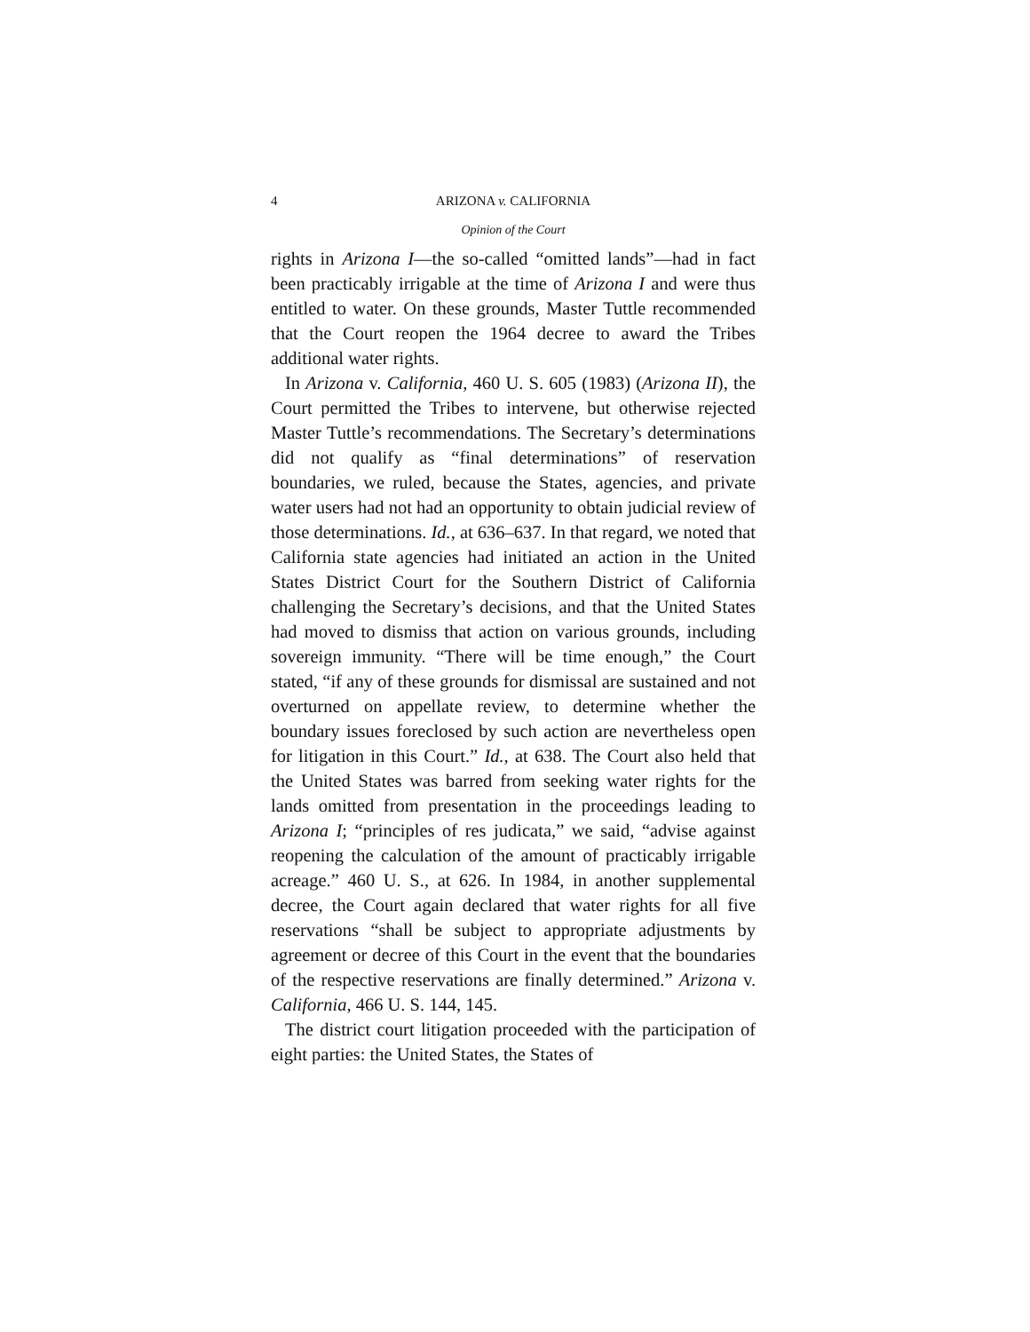4 ARIZONA v. CALIFORNIA
Opinion of the Court
rights in Arizona I—the so-called “omitted lands”—had in fact been practicably irrigable at the time of Arizona I and were thus entitled to water. On these grounds, Master Tuttle recommended that the Court reopen the 1964 decree to award the Tribes additional water rights.
In Arizona v. California, 460 U. S. 605 (1983) (Arizona II), the Court permitted the Tribes to intervene, but otherwise rejected Master Tuttle’s recommendations. The Secretary’s determinations did not qualify as “final determinations” of reservation boundaries, we ruled, because the States, agencies, and private water users had not had an opportunity to obtain judicial review of those determinations. Id., at 636–637. In that regard, we noted that California state agencies had initiated an action in the United States District Court for the Southern District of California challenging the Secretary’s decisions, and that the United States had moved to dismiss that action on various grounds, including sovereign immunity. “There will be time enough,” the Court stated, “if any of these grounds for dismissal are sustained and not overturned on appellate review, to determine whether the boundary issues foreclosed by such action are nevertheless open for litigation in this Court.” Id., at 638. The Court also held that the United States was barred from seeking water rights for the lands omitted from presentation in the proceedings leading to Arizona I; “principles of res judicata,” we said, “advise against reopening the calculation of the amount of practicably irrigable acreage.” 460 U. S., at 626. In 1984, in another supplemental decree, the Court again declared that water rights for all five reservations “shall be subject to appropriate adjustments by agreement or decree of this Court in the event that the boundaries of the respective reservations are finally determined.” Arizona v. California, 466 U. S. 144, 145.
The district court litigation proceeded with the participation of eight parties: the United States, the States of